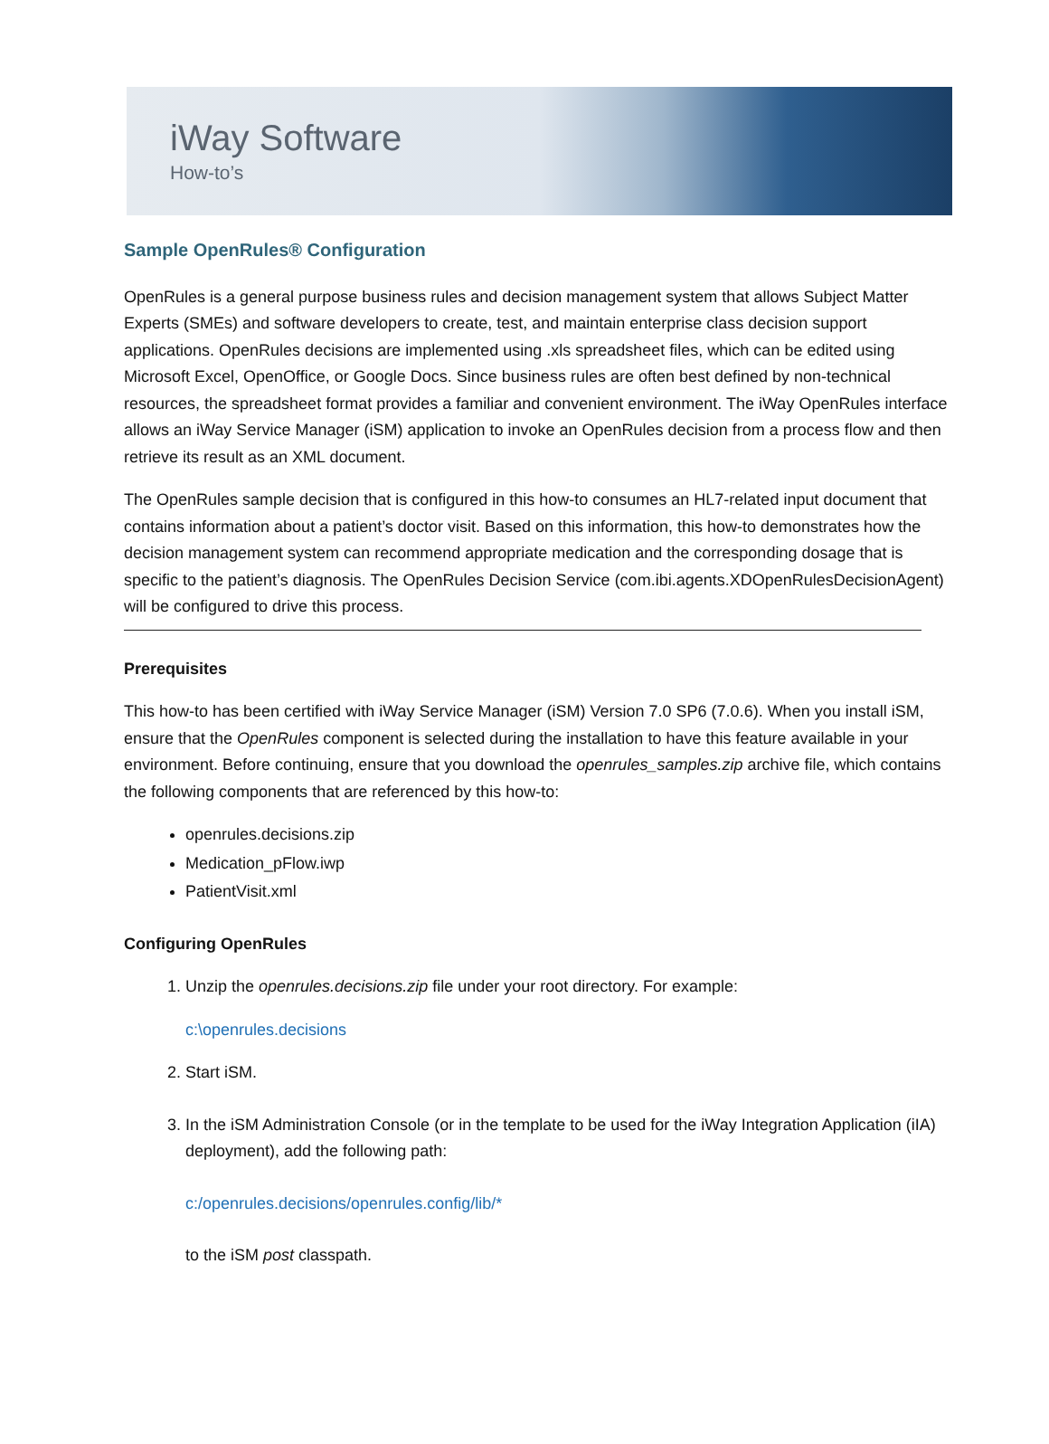iWay Software
How-to’s
Sample OpenRules® Configuration
OpenRules is a general purpose business rules and decision management system that allows Subject Matter Experts (SMEs) and software developers to create, test, and maintain enterprise class decision support applications. OpenRules decisions are implemented using .xls spreadsheet files, which can be edited using Microsoft Excel, OpenOffice, or Google Docs. Since business rules are often best defined by non-technical resources, the spreadsheet format provides a familiar and convenient environment. The iWay OpenRules interface allows an iWay Service Manager (iSM) application to invoke an OpenRules decision from a process flow and then retrieve its result as an XML document.
The OpenRules sample decision that is configured in this how-to consumes an HL7-related input document that contains information about a patient’s doctor visit. Based on this information, this how-to demonstrates how the decision management system can recommend appropriate medication and the corresponding dosage that is specific to the patient’s diagnosis. The OpenRules Decision Service (com.ibi.agents.XDOpenRulesDecisionAgent) will be configured to drive this process.
Prerequisites
This how-to has been certified with iWay Service Manager (iSM) Version 7.0 SP6 (7.0.6). When you install iSM, ensure that the OpenRules component is selected during the installation to have this feature available in your environment. Before continuing, ensure that you download the openrules_samples.zip archive file, which contains the following components that are referenced by this how-to:
openrules.decisions.zip
Medication_pFlow.iwp
PatientVisit.xml
Configuring OpenRules
1. Unzip the openrules.decisions.zip file under your root directory. For example:
c:\openrules.decisions
2. Start iSM.
3. In the iSM Administration Console (or in the template to be used for the iWay Integration Application (iIA) deployment), add the following path:
c:/openrules.decisions/openrules.config/lib/*
to the iSM post classpath.